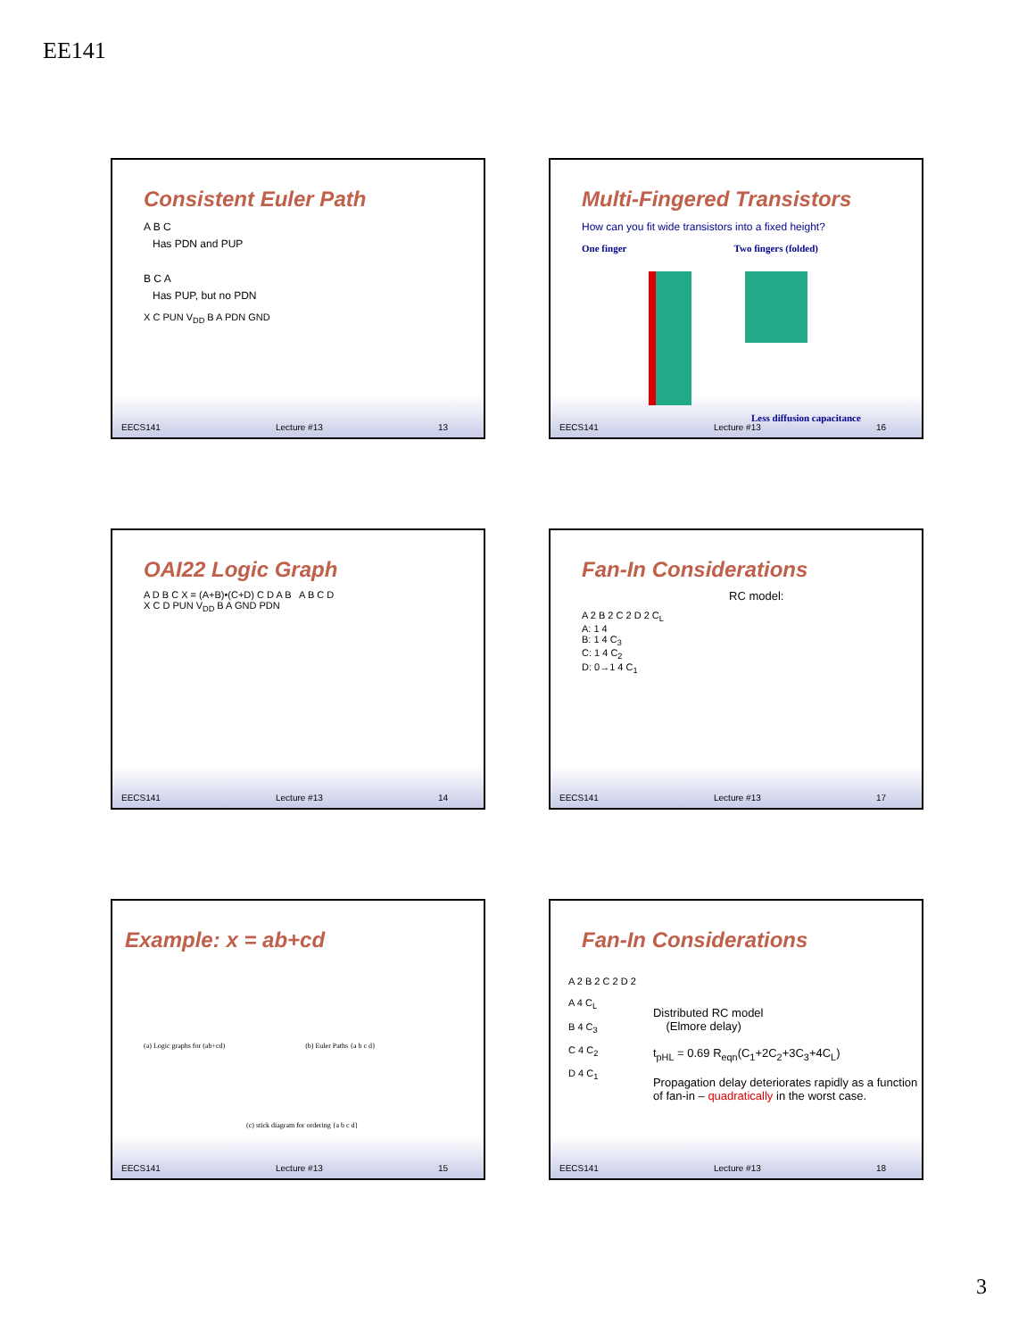EE141
Consistent Euler Path
A B C
Has PDN and PUP
B C A
Has PUP, but no PDN
X C PUN V<sub>DD</sub> B A PDN GND
EECS141 Lecture #13 13
Multi-Fingered Transistors
How can you fit wide transistors into a fixed height?
One finger Two fingers (folded)
Less diffusion capacitance
EECS141 Lecture #13 16
OAI22 Logic Graph
A D B C X = (A+B)•(C+D) C D A B A B C D
X C D PUN V<sub>DD</sub> B A GND PDN
EECS141 Lecture #13 14
Fan-In Considerations
RC model:
A 2 B 2 C 2 D 2 C<sub>L</sub>
A: 1 4
B: 1 4 C<sub>3</sub>
C: 1 4 C<sub>2</sub>
D: 0→1 4 C<sub>1</sub>
EECS141 Lecture #13 17
Example: x = ab+cd
(a) Logic graphs for (ab+cd) (b) Euler Paths {a b c d}
(c) stick diagram for ordering {a b c d}
EECS141 Lecture #13 15
Fan-In Considerations
A 2 B 2 C 2 D 2
A 4 C<sub>L</sub>
B 4 C<sub>3</sub>
C 4 C<sub>2</sub>
D 4 C<sub>1</sub>
Distributed RC model
(Elmore delay)
t<sub>pHL</sub> = 0.69 R<sub>eqn</sub>(C<sub>1</sub>+2C<sub>2</sub>+3C<sub>3</sub>+4C<sub>L</sub>)
Propagation delay deteriorates rapidly as a function of fan-in – quadratically in the worst case.
EECS141 Lecture #13 18
3